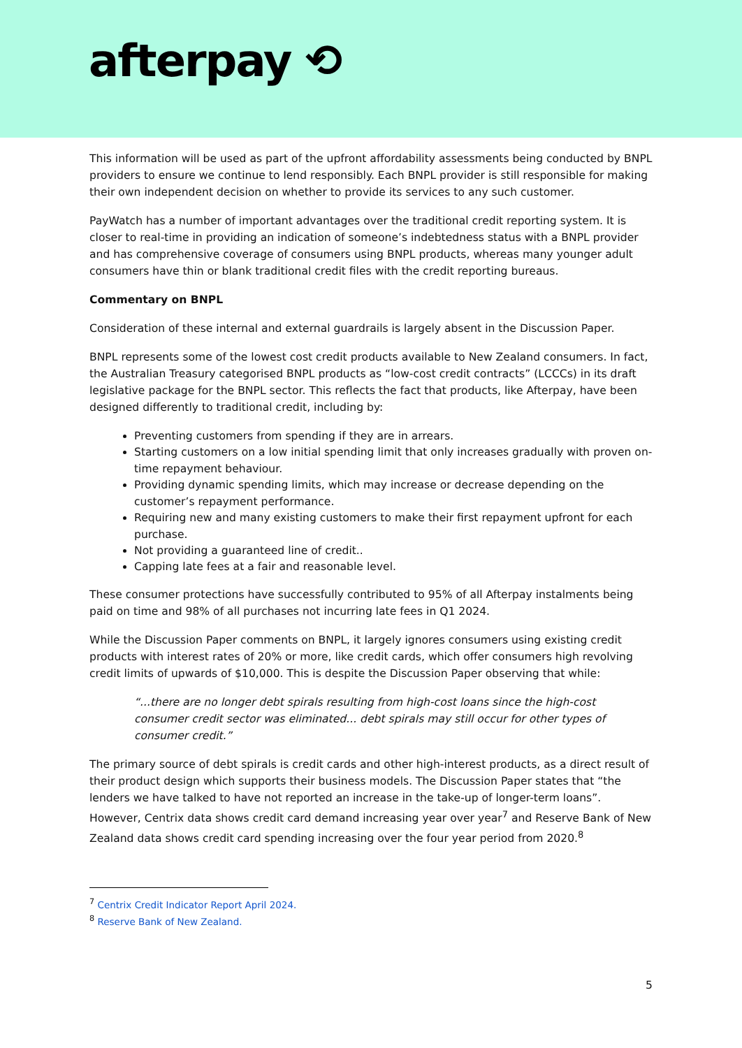afterpay ⟲
This information will be used as part of the upfront affordability assessments being conducted by BNPL providers to ensure we continue to lend responsibly. Each BNPL provider is still responsible for making their own independent decision on whether to provide its services to any such customer.
PayWatch has a number of important advantages over the traditional credit reporting system. It is closer to real-time in providing an indication of someone’s indebtedness status with a BNPL provider and has comprehensive coverage of consumers using BNPL products, whereas many younger adult consumers have thin or blank traditional credit files with the credit reporting bureaus.
Commentary on BNPL
Consideration of these internal and external guardrails is largely absent in the Discussion Paper.
BNPL represents some of the lowest cost credit products available to New Zealand consumers. In fact, the Australian Treasury categorised BNPL products as “low-cost credit contracts” (LCCCs) in its draft legislative package for the BNPL sector. This reflects the fact that products, like Afterpay, have been designed differently to traditional credit, including by:
Preventing customers from spending if they are in arrears.
Starting customers on a low initial spending limit that only increases gradually with proven on-time repayment behaviour.
Providing dynamic spending limits, which may increase or decrease depending on the customer’s repayment performance.
Requiring new and many existing customers to make their first repayment upfront for each purchase.
Not providing a guaranteed line of credit..
Capping late fees at a fair and reasonable level.
These consumer protections have successfully contributed to 95% of all Afterpay instalments being paid on time and 98% of all purchases not incurring late fees in Q1 2024.
While the Discussion Paper comments on BNPL, it largely ignores consumers using existing credit products with interest rates of 20% or more, like credit cards, which offer consumers high revolving credit limits of upwards of $10,000. This is despite the Discussion Paper observing that while:
“...there are no longer debt spirals resulting from high-cost loans since the high-cost consumer credit sector was eliminated... debt spirals may still occur for other types of consumer credit.”
The primary source of debt spirals is credit cards and other high-interest products, as a direct result of their product design which supports their business models. The Discussion Paper states that “the lenders we have talked to have not reported an increase in the take-up of longer-term loans”. However, Centrix data shows credit card demand increasing year over year<sup>7</sup> and Reserve Bank of New Zealand data shows credit card spending increasing over the four year period from 2020.<sup>8</sup>
<sup>7</sup> Centrix Credit Indicator Report April 2024.
<sup>8</sup> Reserve Bank of New Zealand.
5